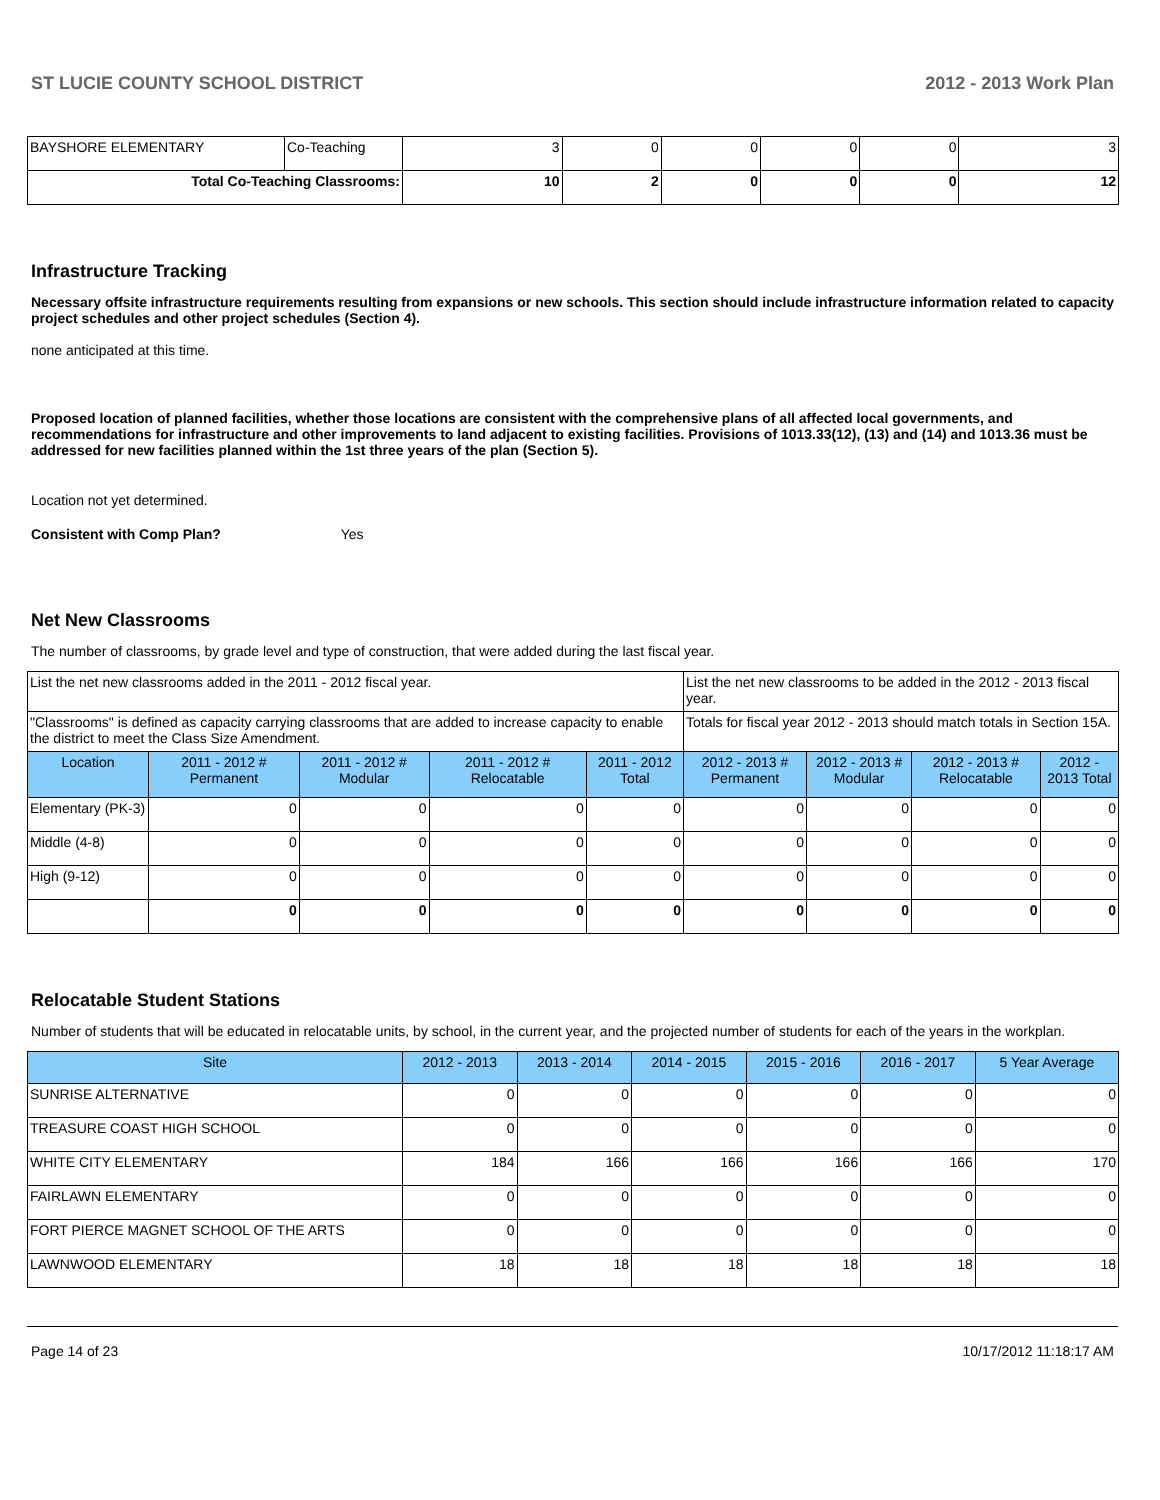ST LUCIE COUNTY SCHOOL DISTRICT 2012 - 2013 Work Plan
| BAYSHORE ELEMENTARY | Co-Teaching | 3 | 0 | 0 | 0 | 0 | 3 |
| Total Co-Teaching Classrooms: | | 10 | 2 | 0 | 0 | 0 | 12 |
Infrastructure Tracking
Necessary offsite infrastructure requirements resulting from expansions or new schools. This section should include infrastructure information related to capacity project schedules and other project schedules (Section 4).
none anticipated at this time.
Proposed location of planned facilities, whether those locations are consistent with the comprehensive plans of all affected local governments, and recommendations for infrastructure and other improvements to land adjacent to existing facilities. Provisions of 1013.33(12), (13) and (14) and 1013.36 must be addressed for new facilities planned within the 1st three years of the plan (Section 5).
Location not yet determined.
Consistent with Comp Plan? Yes
Net New Classrooms
The number of classrooms, by grade level and type of construction, that were added during the last fiscal year.
| List the net new classrooms added in the 2011 - 2012 fiscal year. | | | | | List the net new classrooms to be added in the 2012 - 2013 fiscal year. | | | |
| "Classrooms" is defined as capacity carrying classrooms that are added to increase capacity to enable the district to meet the Class Size Amendment. | | | | | Totals for fiscal year 2012 - 2013 should match totals in Section 15A. | | | |
| Location | 2011 - 2012 # Permanent | 2011 - 2012 # Modular | 2011 - 2012 # Relocatable | 2011 - 2012 Total | 2012 - 2013 # Permanent | 2012 - 2013 # Modular | 2012 - 2013 # Relocatable | 2012 - 2013 Total |
| Elementary (PK-3) | 0 | 0 | 0 | 0 | 0 | 0 | 0 | 0 |
| Middle (4-8) | 0 | 0 | 0 | 0 | 0 | 0 | 0 | 0 |
| High (9-12) | 0 | 0 | 0 | 0 | 0 | 0 | 0 | 0 |
| | 0 | 0 | 0 | 0 | 0 | 0 | 0 | 0 |
Relocatable Student Stations
Number of students that will be educated in relocatable units, by school, in the current year, and the projected number of students for each of the years in the workplan.
| Site | 2012 - 2013 | 2013 - 2014 | 2014 - 2015 | 2015 - 2016 | 2016 - 2017 | 5 Year Average |
| --- | --- | --- | --- | --- | --- | --- |
| SUNRISE ALTERNATIVE | 0 | 0 | 0 | 0 | 0 | 0 |
| TREASURE COAST HIGH SCHOOL | 0 | 0 | 0 | 0 | 0 | 0 |
| WHITE CITY ELEMENTARY | 184 | 166 | 166 | 166 | 166 | 170 |
| FAIRLAWN ELEMENTARY | 0 | 0 | 0 | 0 | 0 | 0 |
| FORT PIERCE MAGNET SCHOOL OF THE ARTS | 0 | 0 | 0 | 0 | 0 | 0 |
| LAWNWOOD ELEMENTARY | 18 | 18 | 18 | 18 | 18 | 18 |
Page 14 of 23 10/17/2012 11:18:17 AM